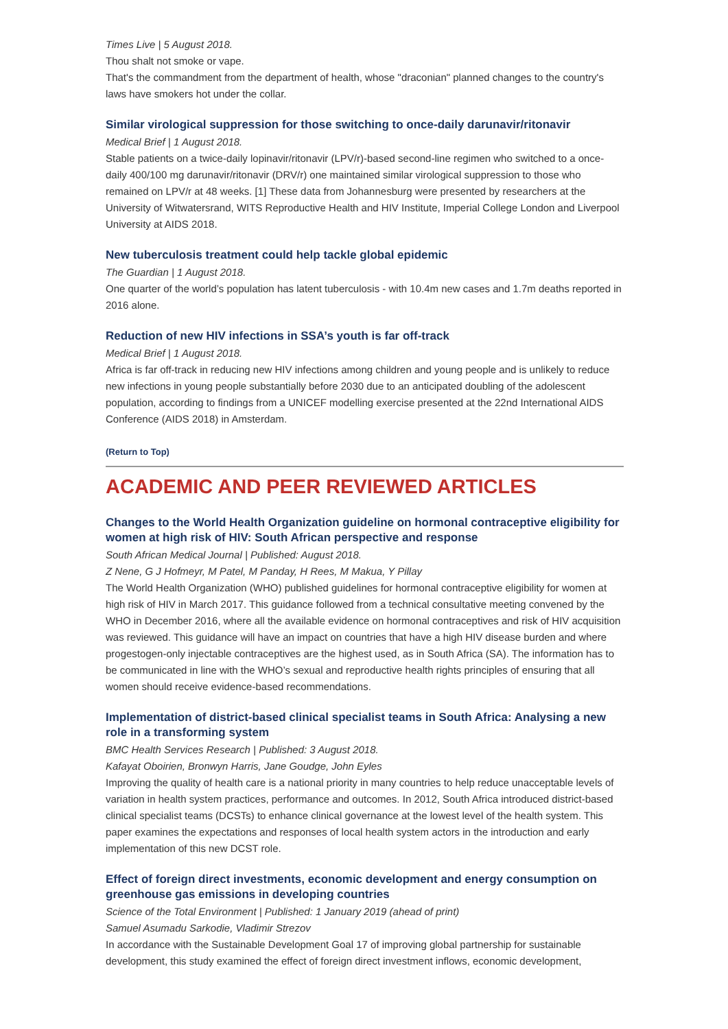Times Live | 5 August 2018.
Thou shalt not smoke or vape.
That's the commandment from the department of health, whose "draconian" planned changes to the country's laws have smokers hot under the collar.
Similar virological suppression for those switching to once-daily darunavir/ritonavir
Medical Brief | 1 August 2018.
Stable patients on a twice-daily lopinavir/ritonavir (LPV/r)-based second-line regimen who switched to a once-daily 400/100 mg darunavir/ritonavir (DRV/r) one maintained similar virological suppression to those who remained on LPV/r at 48 weeks. [1] These data from Johannesburg were presented by researchers at the University of Witwatersrand, WITS Reproductive Health and HIV Institute, Imperial College London and Liverpool University at AIDS 2018.
New tuberculosis treatment could help tackle global epidemic
The Guardian | 1 August 2018.
One quarter of the world’s population has latent tuberculosis - with 10.4m new cases and 1.7m deaths reported in 2016 alone.
Reduction of new HIV infections in SSA’s youth is far off-track
Medical Brief | 1 August 2018.
Africa is far off-track in reducing new HIV infections among children and young people and is unlikely to reduce new infections in young people substantially before 2030 due to an anticipated doubling of the adolescent population, according to findings from a UNICEF modelling exercise presented at the 22nd International AIDS Conference (AIDS 2018) in Amsterdam.
(Return to Top)
ACADEMIC AND PEER REVIEWED ARTICLES
Changes to the World Health Organization guideline on hormonal contraceptive eligibility for women at high risk of HIV: South African perspective and response
South African Medical Journal | Published: August 2018.
Z Nene, G J Hofmeyr, M Patel, M Panday, H Rees, M Makua, Y Pillay
The World Health Organization (WHO) published guidelines for hormonal contraceptive eligibility for women at high risk of HIV in March 2017. This guidance followed from a technical consultative meeting convened by the WHO in December 2016, where all the available evidence on hormonal contraceptives and risk of HIV acquisition was reviewed. This guidance will have an impact on countries that have a high HIV disease burden and where progestogen-only injectable contraceptives are the highest used, as in South Africa (SA). The information has to be communicated in line with the WHO’s sexual and reproductive health rights principles of ensuring that all women should receive evidence-based recommendations.
Implementation of district-based clinical specialist teams in South Africa: Analysing a new role in a transforming system
BMC Health Services Research | Published: 3 August 2018.
Kafayat Oboirien, Bronwyn Harris, Jane Goudge, John Eyles
Improving the quality of health care is a national priority in many countries to help reduce unacceptable levels of variation in health system practices, performance and outcomes. In 2012, South Africa introduced district-based clinical specialist teams (DCSTs) to enhance clinical governance at the lowest level of the health system. This paper examines the expectations and responses of local health system actors in the introduction and early implementation of this new DCST role.
Effect of foreign direct investments, economic development and energy consumption on greenhouse gas emissions in developing countries
Science of the Total Environment | Published: 1 January 2019 (ahead of print)
Samuel Asumadu Sarkodie, Vladimir Strezov
In accordance with the Sustainable Development Goal 17 of improving global partnership for sustainable development, this study examined the effect of foreign direct investment inflows, economic development,